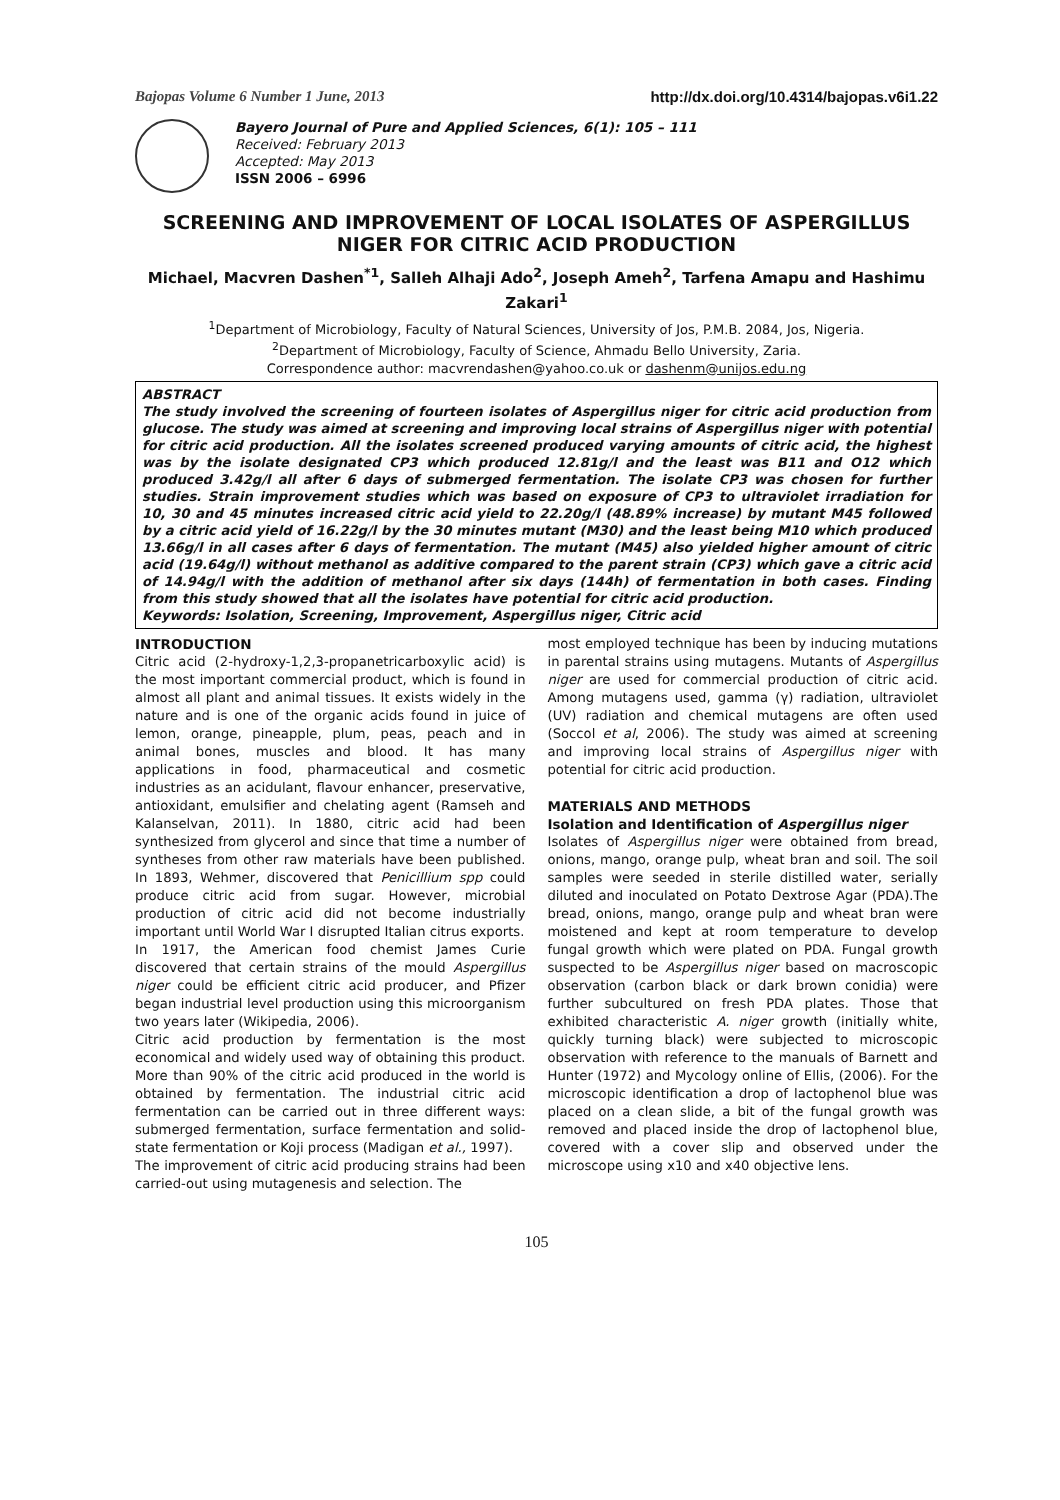Bajopas Volume 6 Number 1 June, 2013 http://dx.doi.org/10.4314/bajopas.v6i1.22
Bayero Journal of Pure and Applied Sciences, 6(1): 105 – 111
Received: February 2013
Accepted: May 2013
ISSN 2006 – 6996
SCREENING AND IMPROVEMENT OF LOCAL ISOLATES OF ASPERGILLUS NIGER FOR CITRIC ACID PRODUCTION
Michael, Macvren Dashen<sup>*1</sup>, Salleh Alhaji Ado<sup>2</sup>, Joseph Ameh<sup>2</sup>, Tarfena Amapu and Hashimu Zakari<sup>1</sup>
<sup>1</sup> Department of Microbiology, Faculty of Natural Sciences, University of Jos, P.M.B. 2084, Jos, Nigeria.
<sup>2</sup> Department of Microbiology, Faculty of Science, Ahmadu Bello University, Zaria.
Correspondence author: macvrendashen@yahoo.co.uk or dashenm@unijos.edu.ng
ABSTRACT
The study involved the screening of fourteen isolates of Aspergillus niger for citric acid production from glucose. The study was aimed at screening and improving local strains of Aspergillus niger with potential for citric acid production. All the isolates screened produced varying amounts of citric acid, the highest was by the isolate designated CP3 which produced 12.81g/l and the least was B11 and O12 which produced 3.42g/l all after 6 days of submerged fermentation. The isolate CP3 was chosen for further studies. Strain improvement studies which was based on exposure of CP3 to ultraviolet irradiation for 10, 30 and 45 minutes increased citric acid yield to 22.20g/l (48.89% increase) by mutant M45 followed by a citric acid yield of 16.22g/l by the 30 minutes mutant (M30) and the least being M10 which produced 13.66g/l in all cases after 6 days of fermentation. The mutant (M45) also yielded higher amount of citric acid (19.64g/l) without methanol as additive compared to the parent strain (CP3) which gave a citric acid of 14.94g/l with the addition of methanol after six days (144h) of fermentation in both cases. Finding from this study showed that all the isolates have potential for citric acid production.
Keywords: Isolation, Screening, Improvement, Aspergillus niger, Citric acid
INTRODUCTION
Citric acid (2-hydroxy-1,2,3-propanetricarboxylic acid) is the most important commercial product, which is found in almost all plant and animal tissues. It exists widely in the nature and is one of the organic acids found in juice of lemon, orange, pineapple, plum, peas, peach and in animal bones, muscles and blood. It has many applications in food, pharmaceutical and cosmetic industries as an acidulant, flavour enhancer, preservative, antioxidant, emulsifier and chelating agent (Ramseh and Kalanselvan, 2011). In 1880, citric acid had been synthesized from glycerol and since that time a number of syntheses from other raw materials have been published. In 1893, Wehmer, discovered that Penicillium spp could produce citric acid from sugar. However, microbial production of citric acid did not become industrially important until World War I disrupted Italian citrus exports.
In 1917, the American food chemist James Curie discovered that certain strains of the mould Aspergillus niger could be efficient citric acid producer, and Pfizer began industrial level production using this microorganism two years later (Wikipedia, 2006).
Citric acid production by fermentation is the most economical and widely used way of obtaining this product. More than 90% of the citric acid produced in the world is obtained by fermentation. The industrial citric acid fermentation can be carried out in three different ways: submerged fermentation, surface fermentation and solid-state fermentation or Koji process (Madigan et al., 1997).
The improvement of citric acid producing strains had been carried-out using mutagenesis and selection. The
most employed technique has been by inducing mutations in parental strains using mutagens. Mutants of Aspergillus niger are used for commercial production of citric acid. Among mutagens used, gamma (γ) radiation, ultraviolet (UV) radiation and chemical mutagens are often used (Soccol et al, 2006). The study was aimed at screening and improving local strains of Aspergillus niger with potential for citric acid production.
MATERIALS AND METHODS
Isolation and Identification of Aspergillus niger
Isolates of Aspergillus niger were obtained from bread, onions, mango, orange pulp, wheat bran and soil. The soil samples were seeded in sterile distilled water, serially diluted and inoculated on Potato Dextrose Agar (PDA).The bread, onions, mango, orange pulp and wheat bran were moistened and kept at room temperature to develop fungal growth which were plated on PDA. Fungal growth suspected to be Aspergillus niger based on macroscopic observation (carbon black or dark brown conidia) were further subcultured on fresh PDA plates. Those that exhibited characteristic A. niger growth (initially white, quickly turning black) were subjected to microscopic observation with reference to the manuals of Barnett and Hunter (1972) and Mycology online of Ellis, (2006). For the microscopic identification a drop of lactophenol blue was placed on a clean slide, a bit of the fungal growth was removed and placed inside the drop of lactophenol blue, covered with a cover slip and observed under the microscope using x10 and x40 objective lens.
105